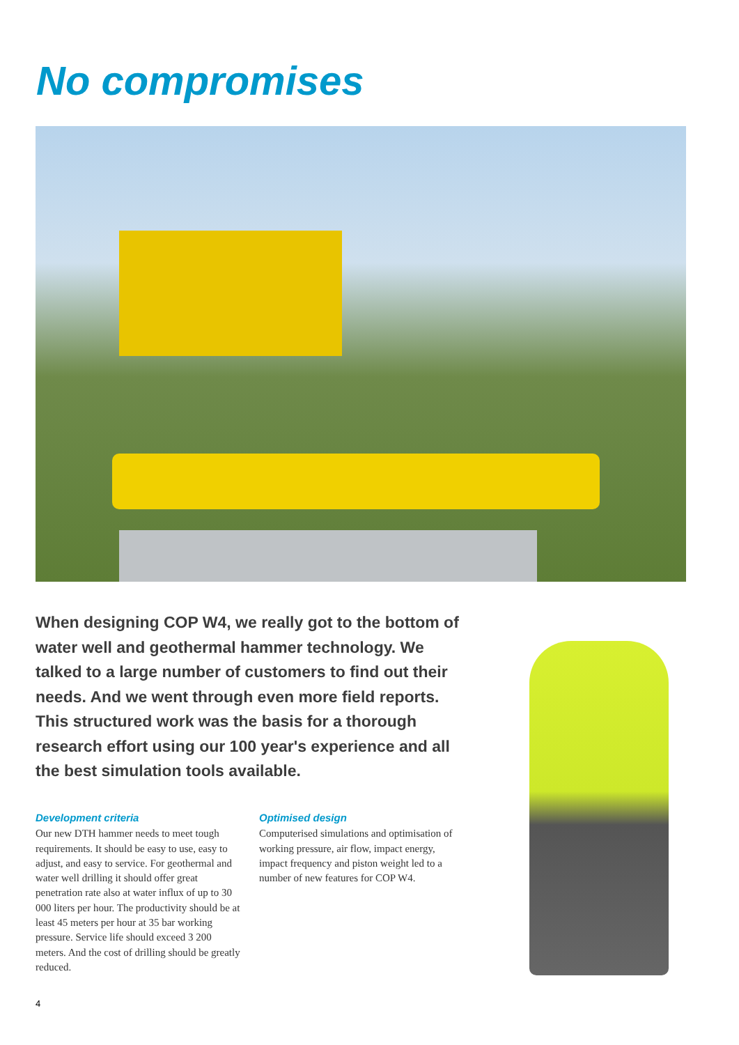No compromises
When designing COP W4, we really got to the bottom of water well and geothermal hammer technology. We talked to a large number of customers to find out their needs. And we went through even more field reports. This structured work was the basis for a thorough research effort using our 100 year's experience and all the best simulation tools available.
Development criteria
Our new DTH hammer needs to meet tough requirements. It should be easy to use, easy to adjust, and easy to service. For geothermal and water well drilling it should offer great penetration rate also at water influx of up to 30 000 liters per hour. The productivity should be at least 45 meters per hour at 35 bar working pressure. Service life should exceed 3 200 meters. And the cost of drilling should be greatly reduced.
Optimised design
Computerised simulations and optimisation of working pressure, air flow, impact energy, impact frequency and piston weight led to a number of new features for COP W4.
4